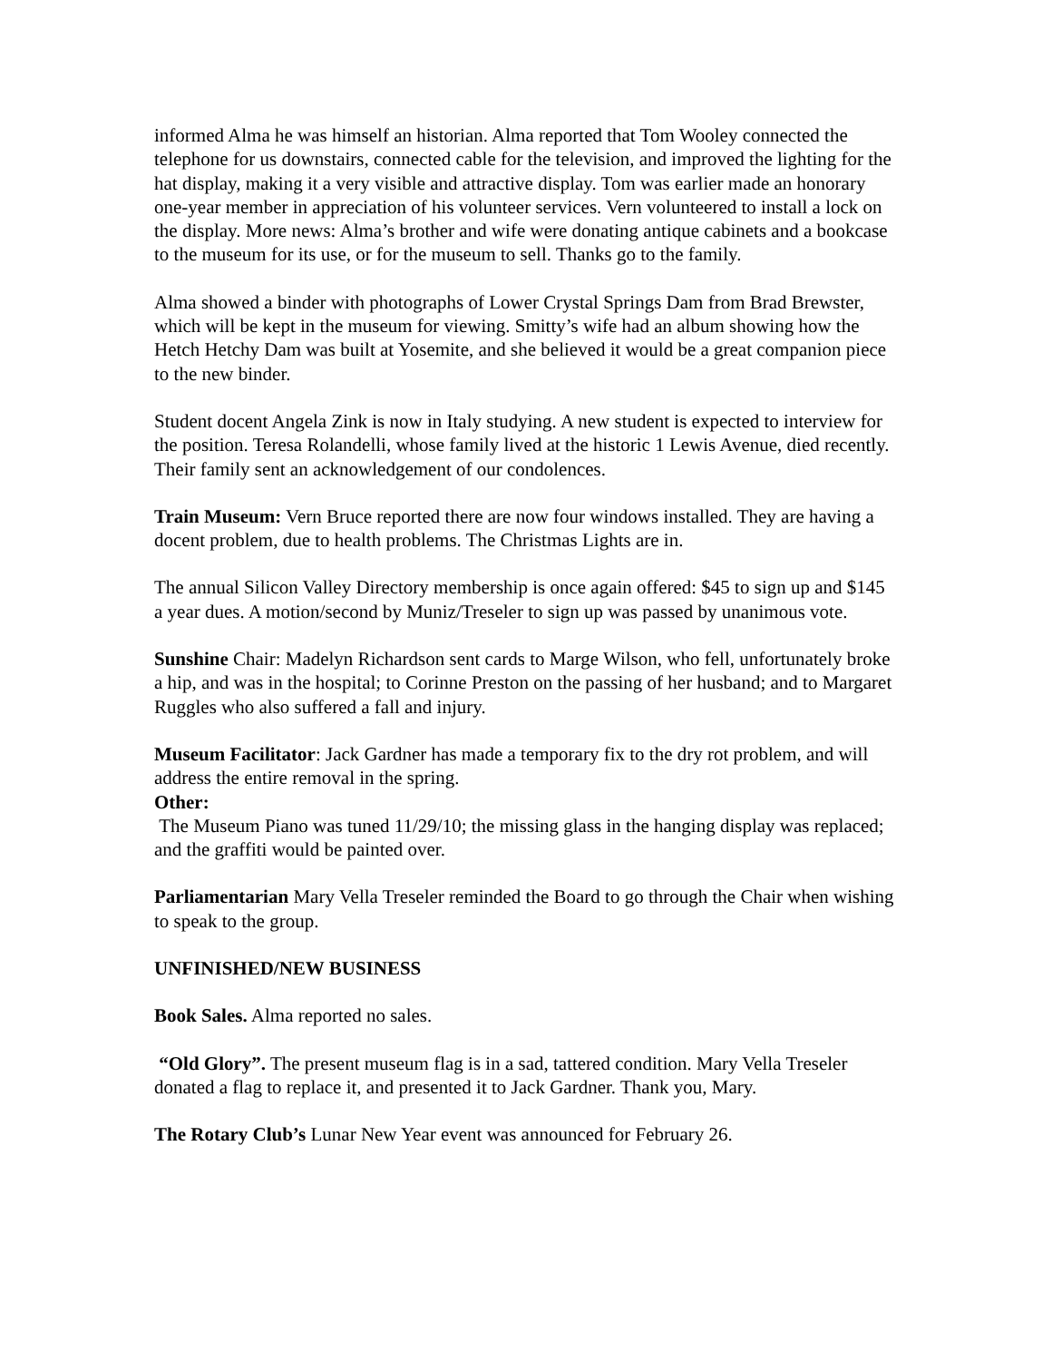informed Alma he was himself an historian. Alma reported that Tom Wooley connected the telephone for us downstairs, connected cable for the television, and improved the lighting for the hat display, making it a very visible and attractive display. Tom was earlier made an honorary one-year member in appreciation of his volunteer services. Vern volunteered to install a lock on the display. More news: Alma’s brother and wife were donating antique cabinets and a bookcase to the museum for its use, or for the museum to sell. Thanks go to the family.
Alma showed a binder with photographs of Lower Crystal Springs Dam from Brad Brewster, which will be kept in the museum for viewing. Smitty’s wife had an album showing how the Hetch Hetchy Dam was built at Yosemite, and she believed it would be a great companion piece to the new binder.
Student docent Angela Zink is now in Italy studying. A new student is expected to interview for the position. Teresa Rolandelli, whose family lived at the historic 1 Lewis Avenue, died recently. Their family sent an acknowledgement of our condolences.
Train Museum: Vern Bruce reported there are now four windows installed. They are having a docent problem, due to health problems. The Christmas Lights are in.
The annual Silicon Valley Directory membership is once again offered: $45 to sign up and $145 a year dues. A motion/second by Muniz/Treseler to sign up was passed by unanimous vote.
Sunshine Chair: Madelyn Richardson sent cards to Marge Wilson, who fell, unfortunately broke a hip, and was in the hospital; to Corinne Preston on the passing of her husband; and to Margaret Ruggles who also suffered a fall and injury.
Museum Facilitator: Jack Gardner has made a temporary fix to the dry rot problem, and will address the entire removal in the spring.
Other:
The Museum Piano was tuned 11/29/10; the missing glass in the hanging display was replaced; and the graffiti would be painted over.
Parliamentarian Mary Vella Treseler reminded the Board to go through the Chair when wishing to speak to the group.
UNFINISHED/NEW BUSINESS
Book Sales. Alma reported no sales.
“Old Glory”. The present museum flag is in a sad, tattered condition. Mary Vella Treseler donated a flag to replace it, and presented it to Jack Gardner. Thank you, Mary.
The Rotary Club’s Lunar New Year event was announced for February 26.